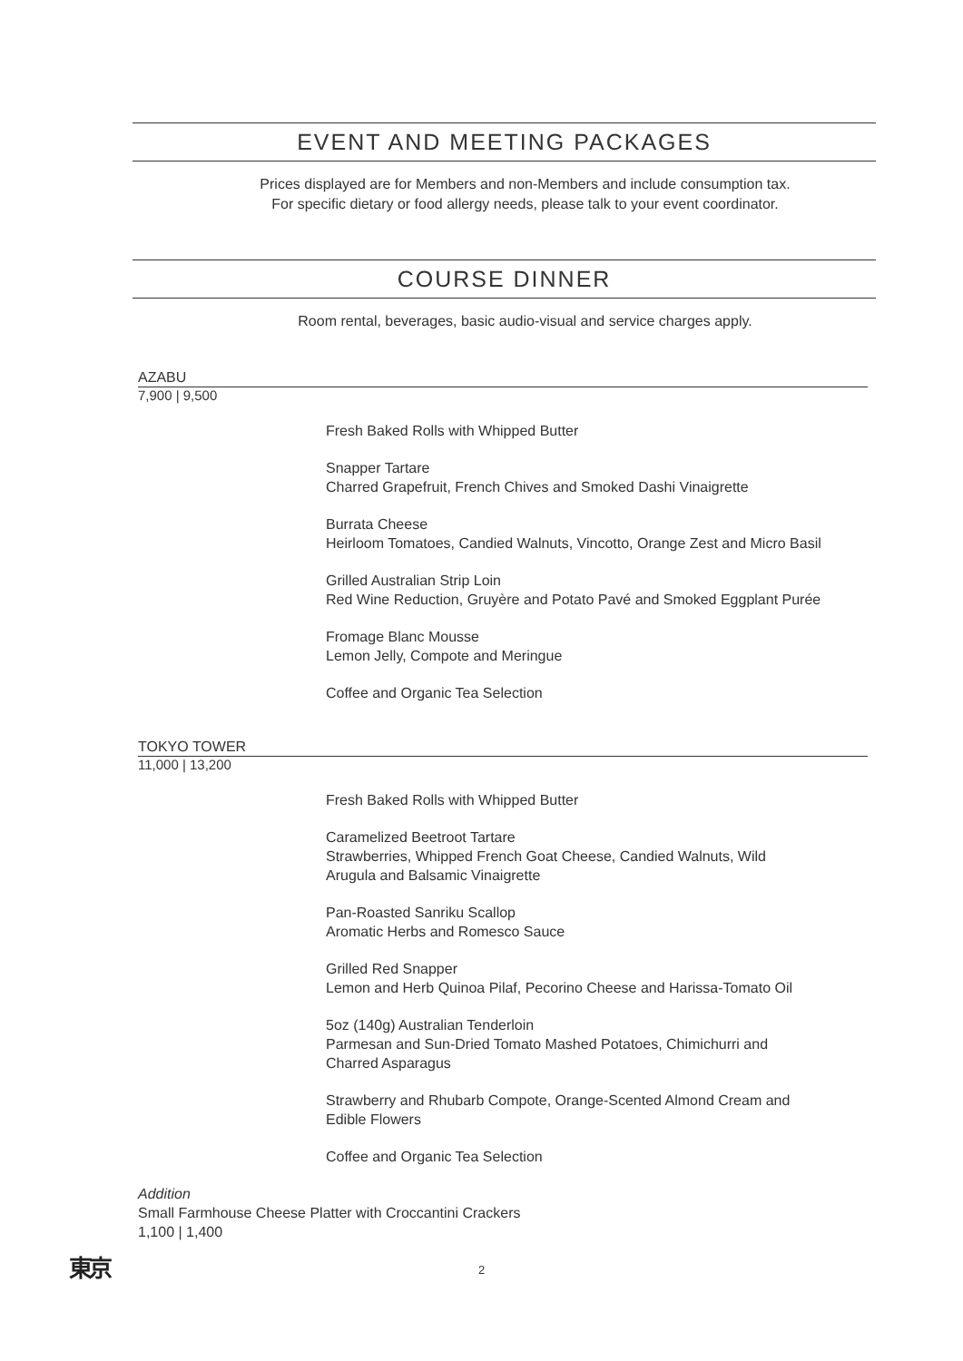EVENT AND MEETING PACKAGES
Prices displayed are for Members and non-Members and include consumption tax.
For specific dietary or food allergy needs, please talk to your event coordinator.
COURSE DINNER
Room rental, beverages, basic audio-visual and service charges apply.
AZABU
7,900 | 9,500
Fresh Baked Rolls with Whipped Butter
Snapper Tartare
Charred Grapefruit, French Chives and Smoked Dashi Vinaigrette
Burrata Cheese
Heirloom Tomatoes, Candied Walnuts, Vincotto, Orange Zest and Micro Basil
Grilled Australian Strip Loin
Red Wine Reduction, Gruyère and Potato Pavé and Smoked Eggplant Purée
Fromage Blanc Mousse
Lemon Jelly, Compote and Meringue
Coffee and Organic Tea Selection
TOKYO TOWER
11,000 | 13,200
Fresh Baked Rolls with Whipped Butter
Caramelized Beetroot Tartare
Strawberries, Whipped French Goat Cheese, Candied Walnuts, Wild
Arugula and Balsamic Vinaigrette
Pan-Roasted Sanriku Scallop
Aromatic Herbs and Romesco Sauce
Grilled Red Snapper
Lemon and Herb Quinoa Pilaf, Pecorino Cheese and Harissa-Tomato Oil
5oz (140g) Australian Tenderloin
Parmesan and Sun-Dried Tomato Mashed Potatoes, Chimichurri and
Charred Asparagus
Strawberry and Rhubarb Compote, Orange-Scented Almond Cream and
Edible Flowers
Coffee and Organic Tea Selection
Addition
Small Farmhouse Cheese Platter with Croccantini Crackers
1,100 | 1,400
東京
2